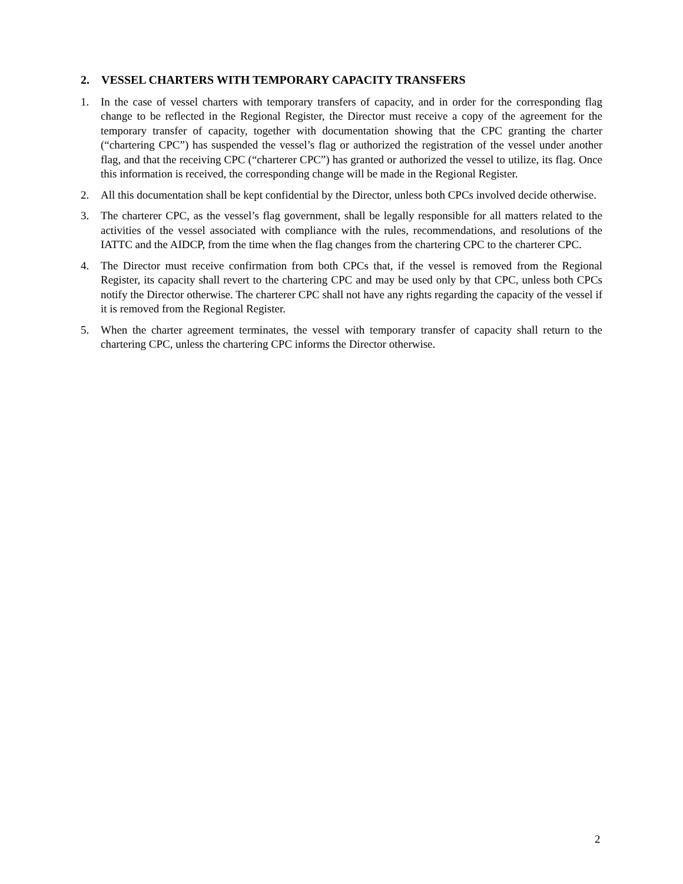2. VESSEL CHARTERS WITH TEMPORARY CAPACITY TRANSFERS
1. In the case of vessel charters with temporary transfers of capacity, and in order for the corresponding flag change to be reflected in the Regional Register, the Director must receive a copy of the agreement for the temporary transfer of capacity, together with documentation showing that the CPC granting the charter (“chartering CPC”) has suspended the vessel’s flag or authorized the registration of the vessel under another flag, and that the receiving CPC (“charterer CPC”) has granted or authorized the vessel to utilize, its flag. Once this information is received, the corresponding change will be made in the Regional Register.
2. All this documentation shall be kept confidential by the Director, unless both CPCs involved decide otherwise.
3. The charterer CPC, as the vessel’s flag government, shall be legally responsible for all matters related to the activities of the vessel associated with compliance with the rules, recommendations, and resolutions of the IATTC and the AIDCP, from the time when the flag changes from the chartering CPC to the charterer CPC.
4. The Director must receive confirmation from both CPCs that, if the vessel is removed from the Regional Register, its capacity shall revert to the chartering CPC and may be used only by that CPC, unless both CPCs notify the Director otherwise. The charterer CPC shall not have any rights regarding the capacity of the vessel if it is removed from the Regional Register.
5. When the charter agreement terminates, the vessel with temporary transfer of capacity shall return to the chartering CPC, unless the chartering CPC informs the Director otherwise.
2